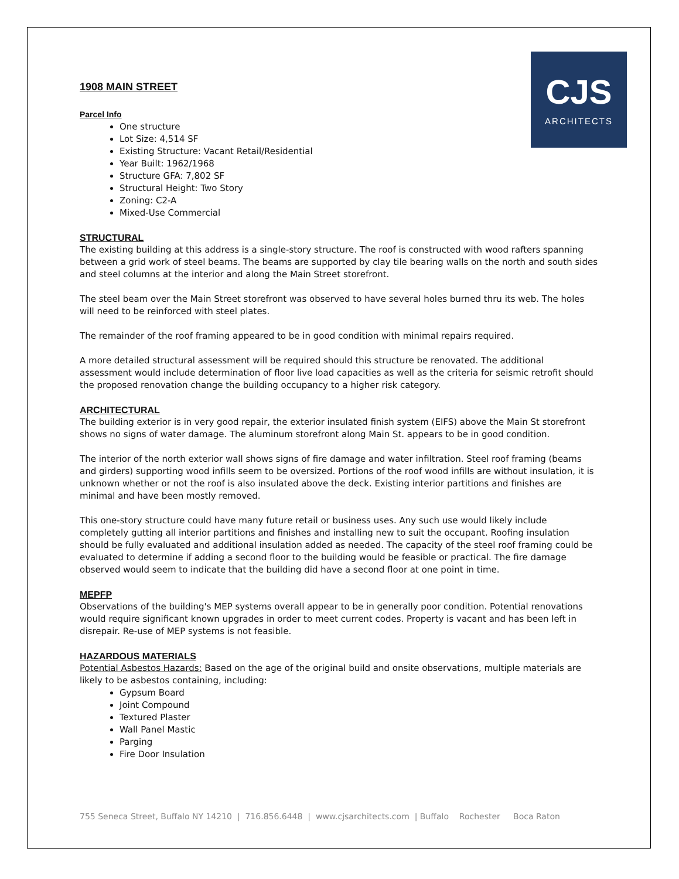CJS
ARCHITECTS
1908 MAIN STREET
Parcel Info
One structure
Lot Size: 4,514 SF
Existing Structure: Vacant Retail/Residential
Year Built: 1962/1968
Structure GFA: 7,802 SF
Structural Height: Two Story
Zoning: C2-A
Mixed-Use Commercial
STRUCTURAL
The existing building at this address is a single-story structure. The roof is constructed with wood rafters spanning between a grid work of steel beams. The beams are supported by clay tile bearing walls on the north and south sides and steel columns at the interior and along the Main Street storefront.
The steel beam over the Main Street storefront was observed to have several holes burned thru its web. The holes will need to be reinforced with steel plates.
The remainder of the roof framing appeared to be in good condition with minimal repairs required.
A more detailed structural assessment will be required should this structure be renovated. The additional assessment would include determination of floor live load capacities as well as the criteria for seismic retrofit should the proposed renovation change the building occupancy to a higher risk category.
ARCHITECTURAL
The building exterior is in very good repair, the exterior insulated finish system (EIFS) above the Main St storefront shows no signs of water damage. The aluminum storefront along Main St. appears to be in good condition.
The interior of the north exterior wall shows signs of fire damage and water infiltration. Steel roof framing (beams and girders) supporting wood infills seem to be oversized. Portions of the roof wood infills are without insulation, it is unknown whether or not the roof is also insulated above the deck. Existing interior partitions and finishes are minimal and have been mostly removed.
This one-story structure could have many future retail or business uses. Any such use would likely include completely gutting all interior partitions and finishes and installing new to suit the occupant. Roofing insulation should be fully evaluated and additional insulation added as needed. The capacity of the steel roof framing could be evaluated to determine if adding a second floor to the building would be feasible or practical. The fire damage observed would seem to indicate that the building did have a second floor at one point in time.
MEPFP
Observations of the building's MEP systems overall appear to be in generally poor condition. Potential renovations would require significant known upgrades in order to meet current codes. Property is vacant and has been left in disrepair. Re-use of MEP systems is not feasible.
HAZARDOUS MATERIALS
Potential Asbestos Hazards: Based on the age of the original build and onsite observations, multiple materials are likely to be asbestos containing, including:
Gypsum Board
Joint Compound
Textured Plaster
Wall Panel Mastic
Parging
Fire Door Insulation
755 Seneca Street, Buffalo NY 14210 | 716.856.6448 | www.cjsarchitects.com | Buffalo Rochester Boca Raton